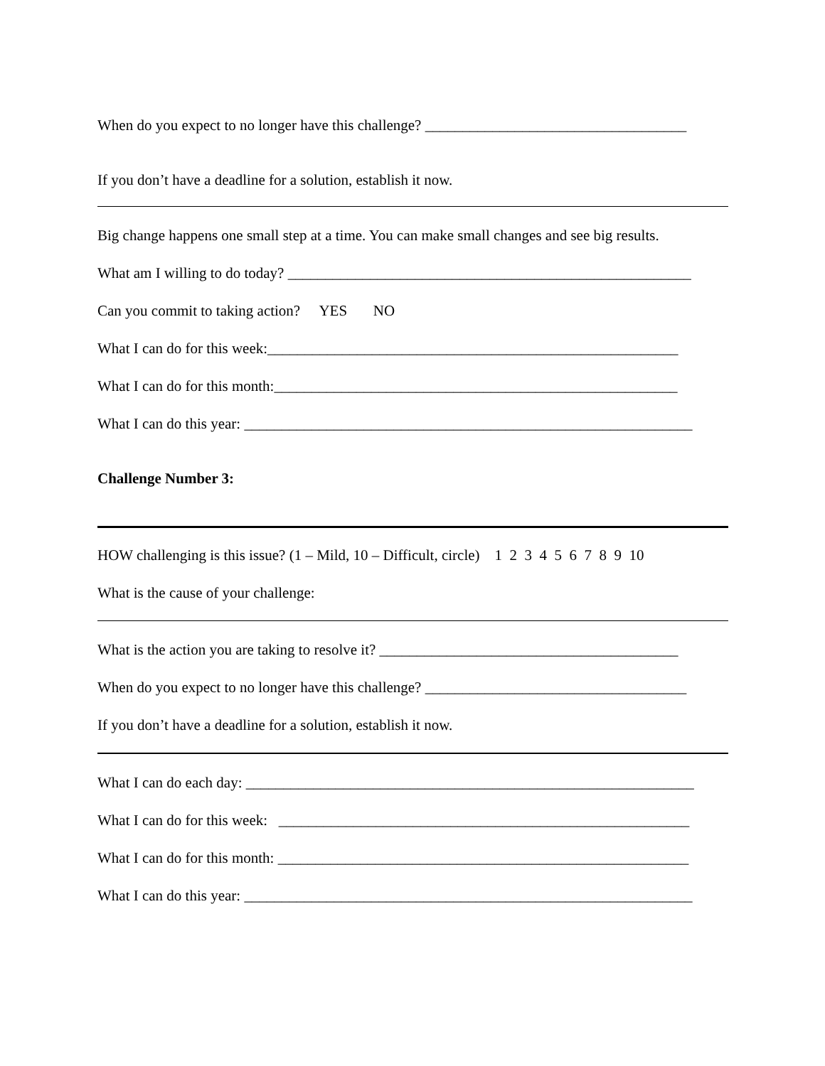When do you expect to no longer have this challenge? ___________________________________
If you don’t have a deadline for a solution, establish it now.
Big change happens one small step at a time. You can make small changes and see big results.
What am I willing to do today? ______________________________________________________
Can you commit to taking action? YES NO
What I can do for this week:_______________________________________________________
What I can do for this month:______________________________________________________
What I can do this year: ____________________________________________________________
Challenge Number 3:
HOW challenging is this issue? (1 – Mild, 10 – Difficult, circle) 1 2 3 4 5 6 7 8 9 10
What is the cause of your challenge:
What is the action you are taking to resolve it? ________________________________________
When do you expect to no longer have this challenge? ___________________________________
If you don’t have a deadline for a solution, establish it now.
What I can do each day: ____________________________________________________________
What I can do for this week: _______________________________________________________
What I can do for this month: _______________________________________________________
What I can do this year: ____________________________________________________________